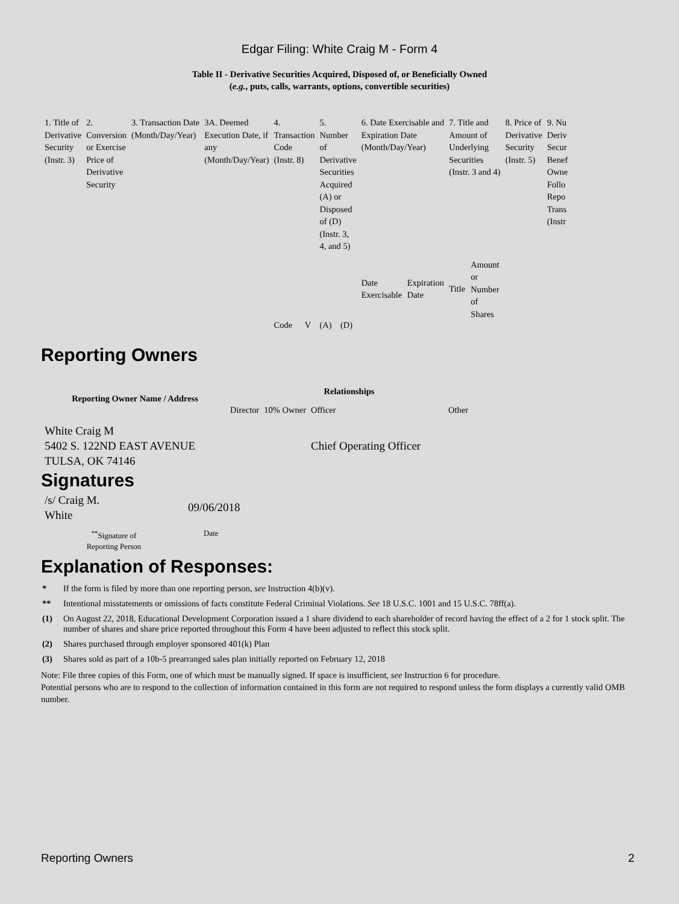Edgar Filing: White Craig M - Form 4
Table II - Derivative Securities Acquired, Disposed of, or Beneficially Owned
(e.g., puts, calls, warrants, options, convertible securities)
| 1. Title of Derivative Security (Instr. 3) | 2. Conversion or Exercise Price of Derivative Security | 3. Transaction Date (Month/Day/Year) | 3A. Deemed Execution Date, if any (Month/Day/Year) | 4. Transaction Code (Instr. 8) | | 5. Number of Derivative Securities Acquired (A) or Disposed of (D) (Instr. 3, 4, and 5) | | 6. Date Exercisable and Expiration Date (Month/Day/Year) | | 7. Title and Amount of Underlying Securities (Instr. 3 and 4) | | 8. Price of Derivative Security (Instr. 5) | 9. Nu Deriv Secur Benef Owne Follo Repo Trans (Instr |
| --- | --- | --- | --- | --- | --- | --- | --- | --- | --- | --- | --- | --- | --- |
| | | | | Code | V | (A) | (D) | Date Exercisable | Expiration Date | Title | Amount or Number of Shares | | |
Reporting Owners
| Reporting Owner Name / Address | Relationships | | | |
| --- | --- | --- | --- | --- |
| | Director | 10% Owner | Officer | Other |
| White Craig M 5402 S. 122ND EAST AVENUE TULSA, OK 74146 | | | Chief Operating Officer | |
Signatures
| /s/ Craig M. White | 09/06/2018 |
| <sup>**</sup> Signature of Reporting Person | Date |
Explanation of Responses:
* If the form is filed by more than one reporting person, see Instruction 4(b)(v).
** Intentional misstatements or omissions of facts constitute Federal Criminal Violations. See 18 U.S.C. 1001 and 15 U.S.C. 78ff(a).
(1) On August 22, 2018, Educational Development Corporation issued a 1 share dividend to each shareholder of record having the effect of a 2 for 1 stock split. The number of shares and share price reported throughout this Form 4 have been adjusted to reflect this stock split.
(2) Shares purchased through employer sponsored 401(k) Plan
(3) Shares sold as part of a 10b-5 prearranged sales plan initially reported on February 12, 2018
Note: File three copies of this Form, one of which must be manually signed. If space is insufficient, see Instruction 6 for procedure.
Potential persons who are to respond to the collection of information contained in this form are not required to respond unless the form displays a currently valid OMB number.
Reporting Owners 2